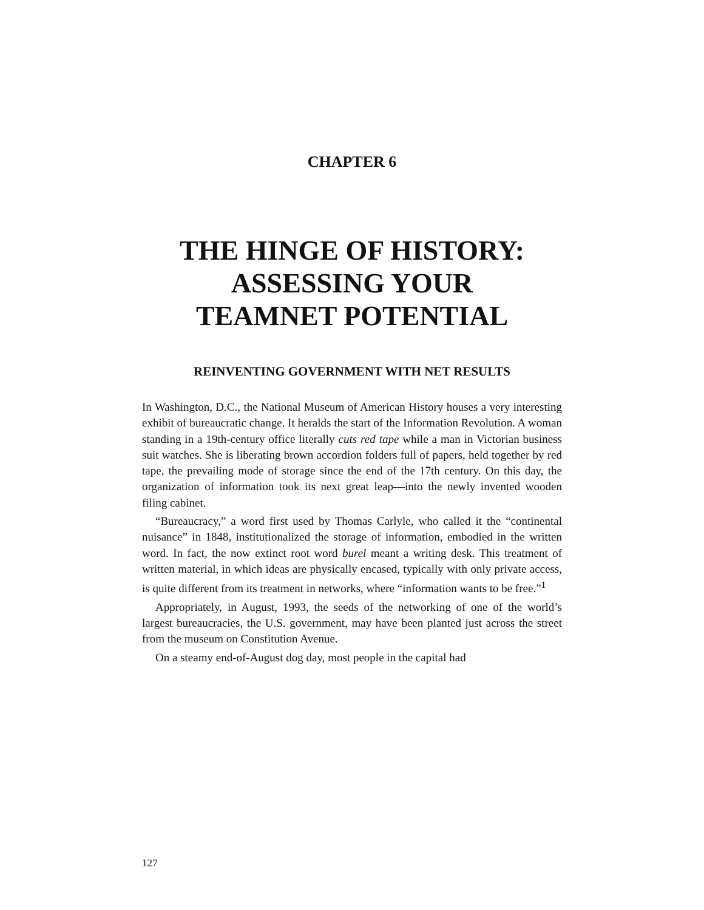CHAPTER 6
THE HINGE OF HISTORY:
ASSESSING YOUR
TEAMNET POTENTIAL
REINVENTING GOVERNMENT WITH NET RESULTS
In Washington, D.C., the National Museum of American History houses a very interesting exhibit of bureaucratic change. It heralds the start of the Information Revolution. A woman standing in a 19th-century office literally cuts red tape while a man in Victorian business suit watches. She is liberating brown accordion folders full of papers, held together by red tape, the prevailing mode of storage since the end of the 17th century. On this day, the organization of information took its next great leap—into the newly invented wooden filing cabinet.
“Bureaucracy,” a word first used by Thomas Carlyle, who called it the “continental nuisance” in 1848, institutionalized the storage of information, embodied in the written word. In fact, the now extinct root word burel meant a writing desk. This treatment of written material, in which ideas are physically encased, typically with only private access, is quite different from its treatment in networks, where “information wants to be free.”<sup>1</sup>
Appropriately, in August, 1993, the seeds of the networking of one of the world’s largest bureaucracies, the U.S. government, may have been planted just across the street from the museum on Constitution Avenue.
On a steamy end-of-August dog day, most people in the capital had
127